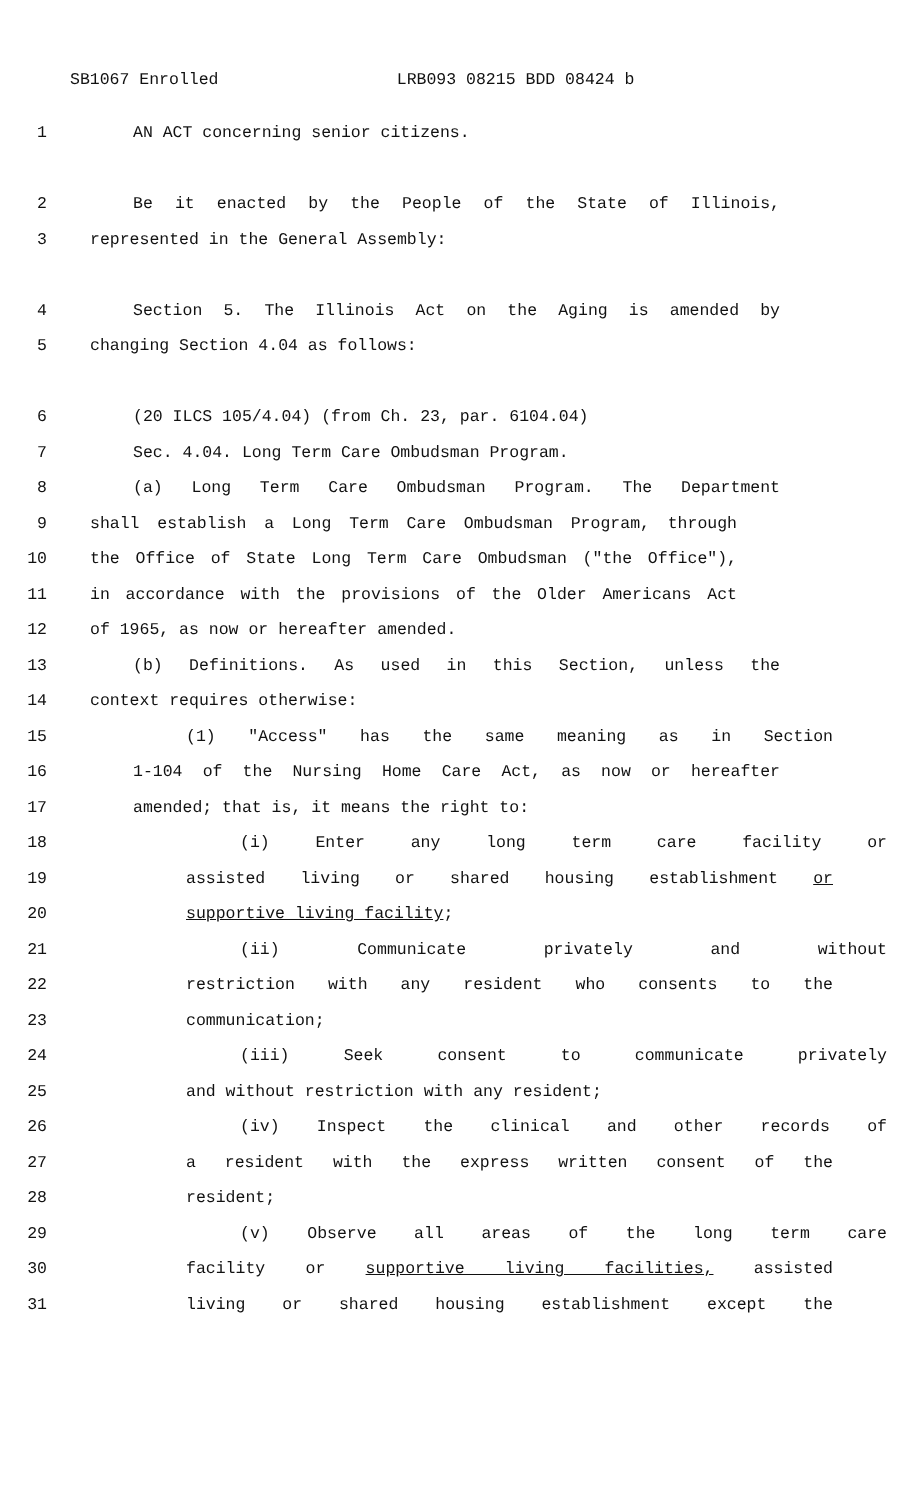SB1067 Enrolled LRB093 08215 BDD 08424 b
1 AN ACT concerning senior citizens.
2 Be it enacted by the People of the State of Illinois,
3 represented in the General Assembly:
4 Section 5. The Illinois Act on the Aging is amended by
5 changing Section 4.04 as follows:
6 (20 ILCS 105/4.04) (from Ch. 23, par. 6104.04)
7 Sec. 4.04. Long Term Care Ombudsman Program.
8 (a) Long Term Care Ombudsman Program. The Department
9 shall establish a Long Term Care Ombudsman Program, through
10 the Office of State Long Term Care Ombudsman ("the Office"),
11 in accordance with the provisions of the Older Americans Act
12 of 1965, as now or hereafter amended.
13 (b) Definitions. As used in this Section, unless the
14 context requires otherwise:
15 (1) "Access" has the same meaning as in Section
16 1-104 of the Nursing Home Care Act, as now or hereafter
17 amended; that is, it means the right to:
18 (i) Enter any long term care facility or
19 assisted living or shared housing establishment or
20 supportive living facility;
21 (ii) Communicate privately and without
22 restriction with any resident who consents to the
23 communication;
24 (iii) Seek consent to communicate privately
25 and without restriction with any resident;
26 (iv) Inspect the clinical and other records of
27 a resident with the express written consent of the
28 resident;
29 (v) Observe all areas of the long term care
30 facility or supportive living facilities, assisted
31 living or shared housing establishment except the